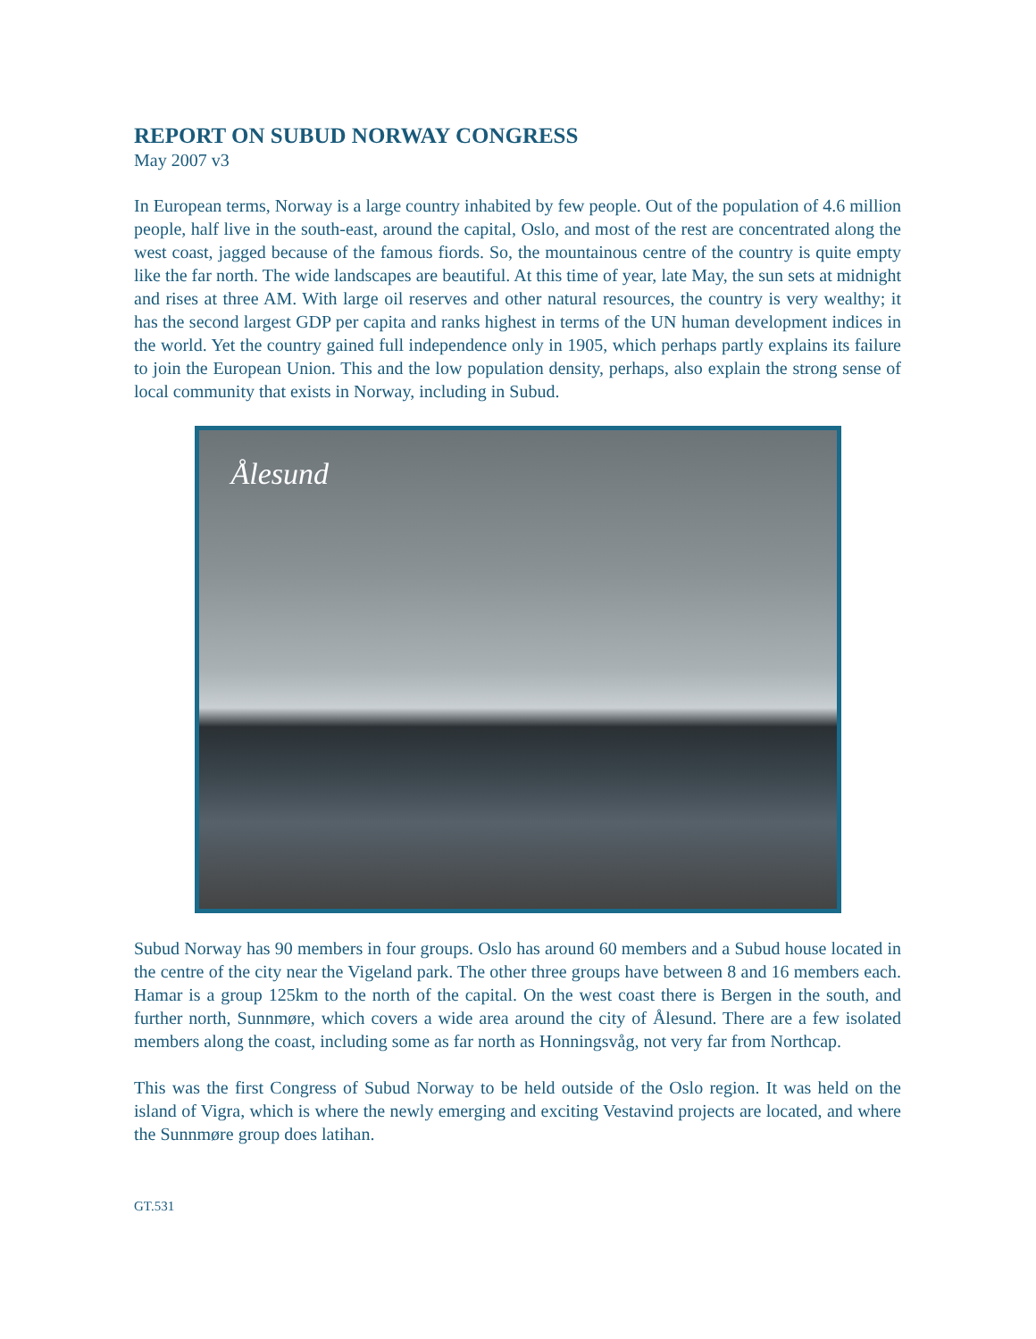REPORT ON SUBUD NORWAY CONGRESS
May 2007 v3
In European terms, Norway is a large country inhabited by few people. Out of the population of 4.6 million people, half live in the south-east, around the capital, Oslo, and most of the rest are concentrated along the west coast, jagged because of the famous fiords. So, the mountainous centre of the country is quite empty like the far north. The wide landscapes are beautiful. At this time of year, late May, the sun sets at midnight and rises at three AM. With large oil reserves and other natural resources, the country is very wealthy; it has the second largest GDP per capita and ranks highest in terms of the UN human development indices in the world. Yet the country gained full independence only in 1905, which perhaps partly explains its failure to join the European Union. This and the low population density, perhaps, also explain the strong sense of local community that exists in Norway, including in Subud.
Ålesund
Subud Norway has 90 members in four groups. Oslo has around 60 members and a Subud house located in the centre of the city near the Vigeland park. The other three groups have between 8 and 16 members each. Hamar is a group 125km to the north of the capital. On the west coast there is Bergen in the south, and further north, Sunnmøre, which covers a wide area around the city of Ålesund. There are a few isolated members along the coast, including some as far north as Honningsvåg, not very far from Northcap.
This was the first Congress of Subud Norway to be held outside of the Oslo region. It was held on the island of Vigra, which is where the newly emerging and exciting Vestavind projects are located, and where the Sunnmøre group does latihan.
GT.531